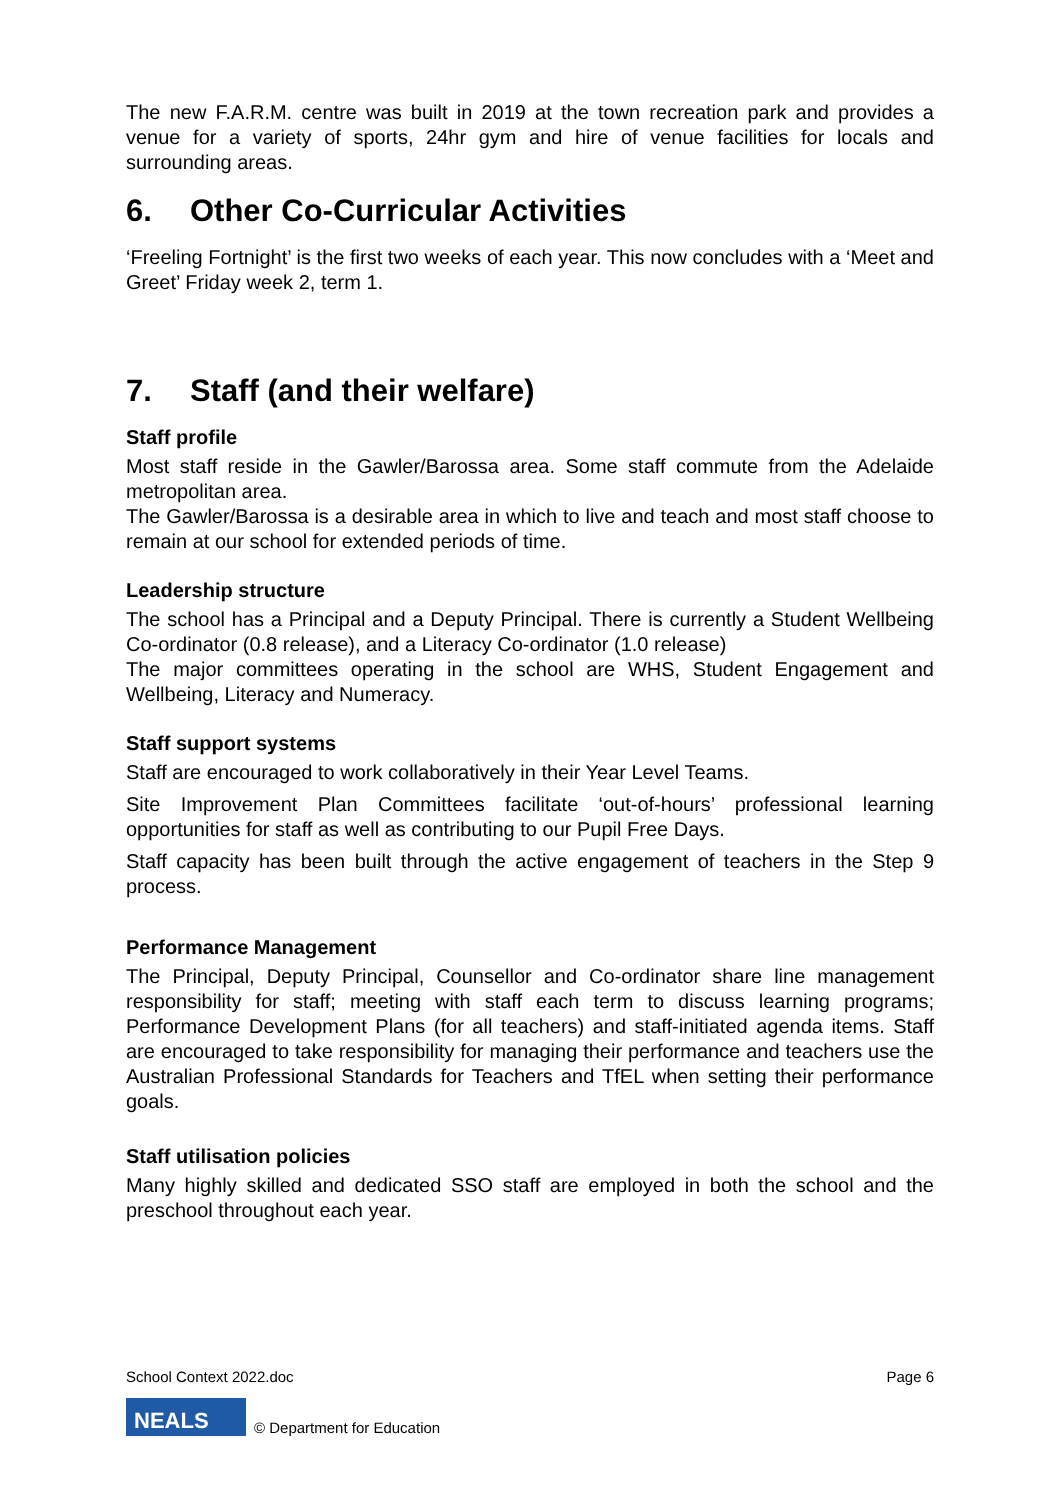The new F.A.R.M. centre was built in 2019 at the town recreation park and provides a venue for a variety of sports, 24hr gym and hire of venue facilities for locals and surrounding areas.
6. Other Co-Curricular Activities
‘Freeling Fortnight’ is the first two weeks of each year. This now concludes with a ‘Meet and Greet’ Friday week 2, term 1.
7. Staff (and their welfare)
Staff profile
Most staff reside in the Gawler/Barossa area. Some staff commute from the Adelaide metropolitan area.
The Gawler/Barossa is a desirable area in which to live and teach and most staff choose to remain at our school for extended periods of time.
Leadership structure
The school has a Principal and a Deputy Principal. There is currently a Student Wellbeing Co-ordinator (0.8 release), and a Literacy Co-ordinator (1.0 release)
The major committees operating in the school are WHS, Student Engagement and Wellbeing, Literacy and Numeracy.
Staff support systems
Staff are encouraged to work collaboratively in their Year Level Teams.
Site Improvement Plan Committees facilitate ‘out-of-hours’ professional learning opportunities for staff as well as contributing to our Pupil Free Days.
Staff capacity has been built through the active engagement of teachers in the Step 9 process.
Performance Management
The Principal, Deputy Principal, Counsellor and Co-ordinator share line management responsibility for staff; meeting with staff each term to discuss learning programs; Performance Development Plans (for all teachers) and staff-initiated agenda items. Staff are encouraged to take responsibility for managing their performance and teachers use the Australian Professional Standards for Teachers and TfEL when setting their performance goals.
Staff utilisation policies
Many highly skilled and dedicated SSO staff are employed in both the school and the preschool throughout each year.
School Context 2022.doc Page 6
NEALS
© Department for Education